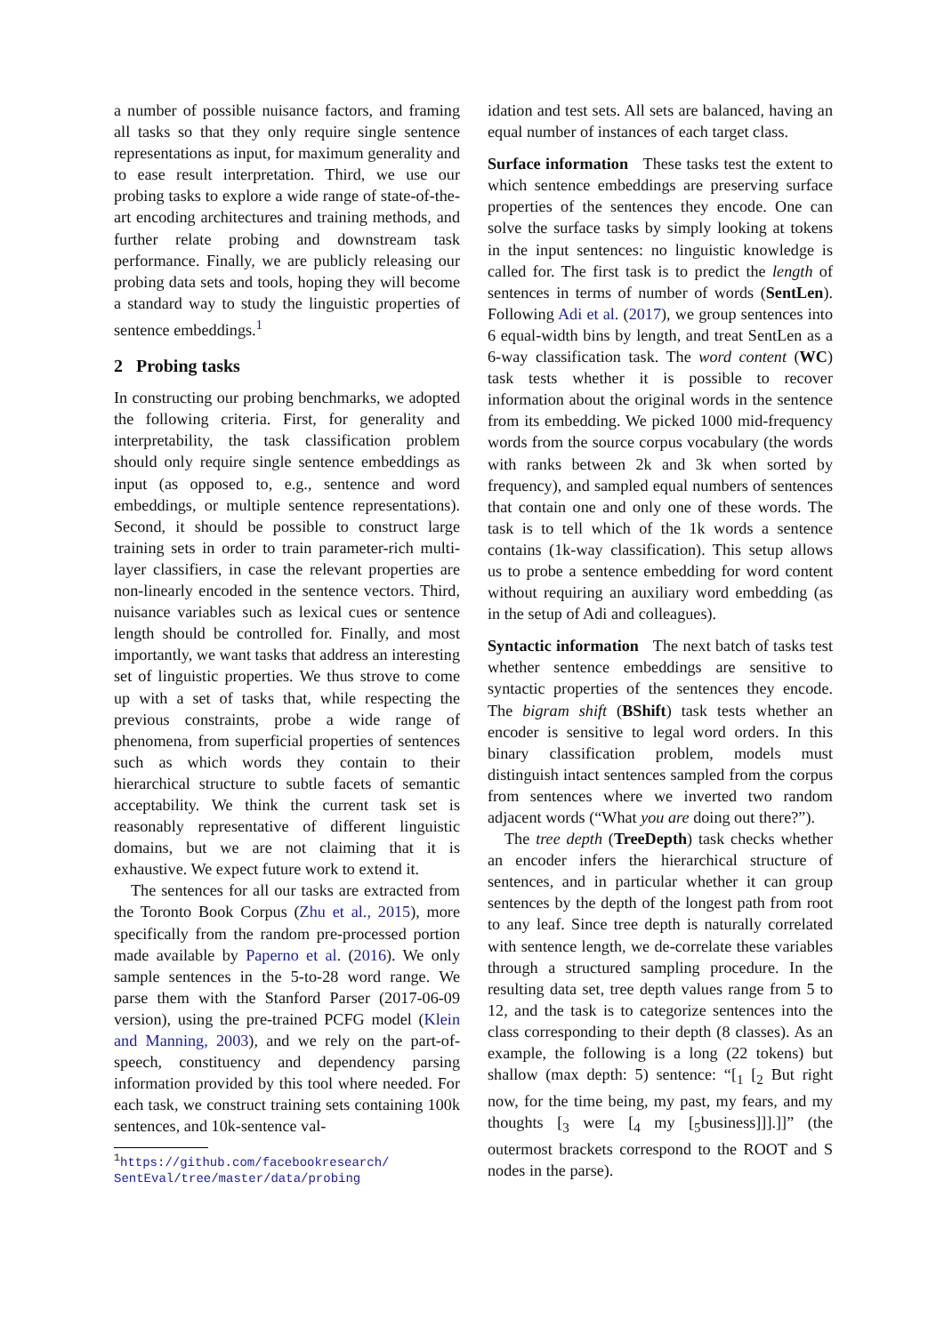a number of possible nuisance factors, and framing all tasks so that they only require single sentence representations as input, for maximum generality and to ease result interpretation. Third, we use our probing tasks to explore a wide range of state-of-the-art encoding architectures and training methods, and further relate probing and downstream task performance. Finally, we are publicly releasing our probing data sets and tools, hoping they will become a standard way to study the linguistic properties of sentence embeddings.<sup>1</sup>
2 Probing tasks
In constructing our probing benchmarks, we adopted the following criteria. First, for generality and interpretability, the task classification problem should only require single sentence embeddings as input (as opposed to, e.g., sentence and word embeddings, or multiple sentence representations). Second, it should be possible to construct large training sets in order to train parameter-rich multi-layer classifiers, in case the relevant properties are non-linearly encoded in the sentence vectors. Third, nuisance variables such as lexical cues or sentence length should be controlled for. Finally, and most importantly, we want tasks that address an interesting set of linguistic properties. We thus strove to come up with a set of tasks that, while respecting the previous constraints, probe a wide range of phenomena, from superficial properties of sentences such as which words they contain to their hierarchical structure to subtle facets of semantic acceptability. We think the current task set is reasonably representative of different linguistic domains, but we are not claiming that it is exhaustive. We expect future work to extend it.
The sentences for all our tasks are extracted from the Toronto Book Corpus (Zhu et al., 2015), more specifically from the random pre-processed portion made available by Paperno et al. (2016). We only sample sentences in the 5-to-28 word range. We parse them with the Stanford Parser (2017-06-09 version), using the pre-trained PCFG model (Klein and Manning, 2003), and we rely on the part-of-speech, constituency and dependency parsing information provided by this tool where needed. For each task, we construct training sets containing 100k sentences, and 10k-sentence val-
<sup>1</sup> https://github.com/facebookresearch/ SentEval/tree/master/data/probing
idation and test sets. All sets are balanced, having an equal number of instances of each target class.
Surface information These tasks test the extent to which sentence embeddings are preserving surface properties of the sentences they encode. One can solve the surface tasks by simply looking at tokens in the input sentences: no linguistic knowledge is called for. The first task is to predict the length of sentences in terms of number of words (SentLen). Following Adi et al. (2017), we group sentences into 6 equal-width bins by length, and treat SentLen as a 6-way classification task. The word content (WC) task tests whether it is possible to recover information about the original words in the sentence from its embedding. We picked 1000 mid-frequency words from the source corpus vocabulary (the words with ranks between 2k and 3k when sorted by frequency), and sampled equal numbers of sentences that contain one and only one of these words. The task is to tell which of the 1k words a sentence contains (1k-way classification). This setup allows us to probe a sentence embedding for word content without requiring an auxiliary word embedding (as in the setup of Adi and colleagues).
Syntactic information The next batch of tasks test whether sentence embeddings are sensitive to syntactic properties of the sentences they encode. The bigram shift (BShift) task tests whether an encoder is sensitive to legal word orders. In this binary classification problem, models must distinguish intact sentences sampled from the corpus from sentences where we inverted two random adjacent words (“What you are doing out there?”).
The tree depth (TreeDepth) task checks whether an encoder infers the hierarchical structure of sentences, and in particular whether it can group sentences by the depth of the longest path from root to any leaf. Since tree depth is naturally correlated with sentence length, we de-correlate these variables through a structured sampling procedure. In the resulting data set, tree depth values range from 5 to 12, and the task is to categorize sentences into the class corresponding to their depth (8 classes). As an example, the following is a long (22 tokens) but shallow (max depth: 5) sentence: “[<sub>1</sub> [<sub>2</sub> But right now, for the time being, my past, my fears, and my thoughts [<sub>3</sub> were [<sub>4</sub> my [<sub>5</sub>business]]].]]” (the outermost brackets correspond to the ROOT and S nodes in the parse).